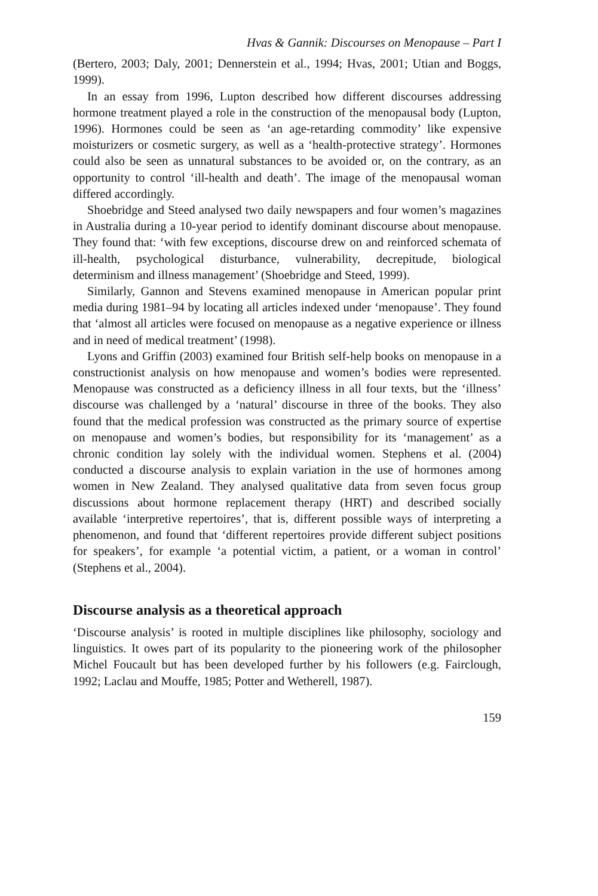Hvas & Gannik: Discourses on Menopause – Part I
(Bertero, 2003; Daly, 2001; Dennerstein et al., 1994; Hvas, 2001; Utian and Boggs, 1999).
In an essay from 1996, Lupton described how different discourses addressing hormone treatment played a role in the construction of the menopausal body (Lupton, 1996). Hormones could be seen as ‘an age-retarding commodity’ like expensive moisturizers or cosmetic surgery, as well as a ‘health-protective strategy’. Hormones could also be seen as unnatural substances to be avoided or, on the contrary, as an opportunity to control ‘ill-health and death’. The image of the menopausal woman differed accordingly.
Shoebridge and Steed analysed two daily newspapers and four women’s magazines in Australia during a 10-year period to identify dominant discourse about menopause. They found that: ‘with few exceptions, discourse drew on and reinforced schemata of ill-health, psychological disturbance, vulnerability, decrepitude, biological determinism and illness management’ (Shoebridge and Steed, 1999).
Similarly, Gannon and Stevens examined menopause in American popular print media during 1981–94 by locating all articles indexed under ‘menopause’. They found that ‘almost all articles were focused on menopause as a negative experience or illness and in need of medical treatment’ (1998).
Lyons and Griffin (2003) examined four British self-help books on menopause in a constructionist analysis on how menopause and women’s bodies were represented. Menopause was constructed as a deficiency illness in all four texts, but the ‘illness’ discourse was challenged by a ‘natural’ discourse in three of the books. They also found that the medical profession was constructed as the primary source of expertise on menopause and women’s bodies, but responsibility for its ‘management’ as a chronic condition lay solely with the individual women. Stephens et al. (2004) conducted a discourse analysis to explain variation in the use of hormones among women in New Zealand. They analysed qualitative data from seven focus group discussions about hormone replacement therapy (HRT) and described socially available ‘interpretive repertoires’, that is, different possible ways of interpreting a phenomenon, and found that ‘different repertoires provide different subject positions for speakers’, for example ‘a potential victim, a patient, or a woman in control’ (Stephens et al., 2004).
Discourse analysis as a theoretical approach
‘Discourse analysis’ is rooted in multiple disciplines like philosophy, sociology and linguistics. It owes part of its popularity to the pioneering work of the philosopher Michel Foucault but has been developed further by his followers (e.g. Fairclough, 1992; Laclau and Mouffe, 1985; Potter and Wetherell, 1987).
159